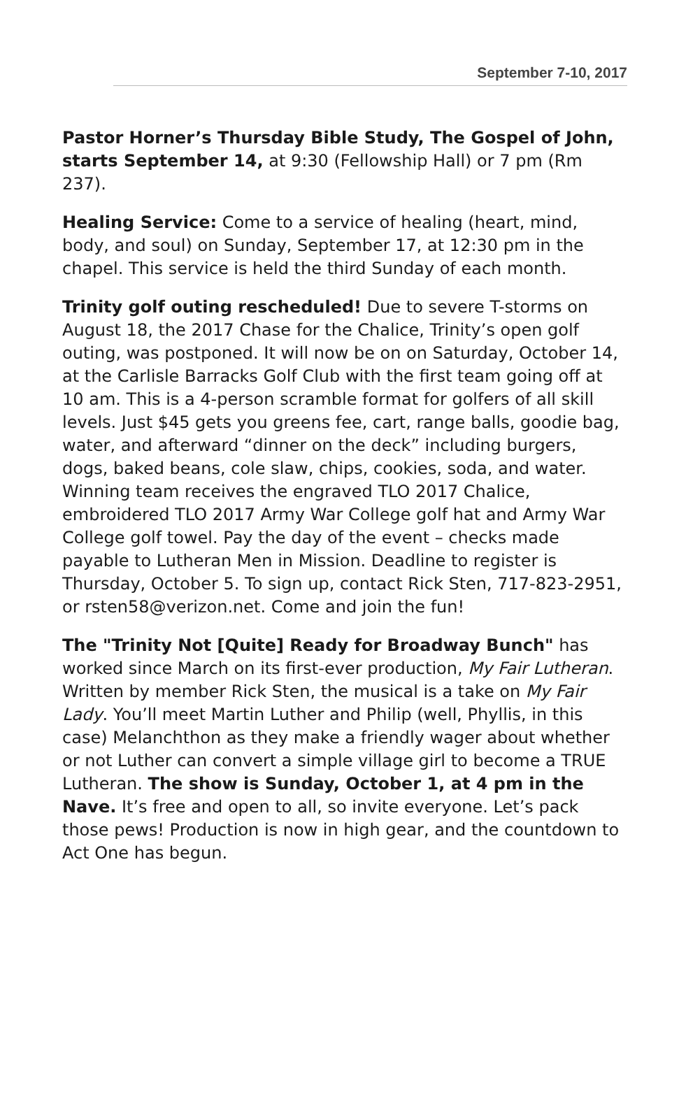September 7-10, 2017
Pastor Horner’s Thursday Bible Study, The Gospel of John, starts September 14, at 9:30 (Fellowship Hall) or 7 pm (Rm 237).
Healing Service: Come to a service of healing (heart, mind, body, and soul) on Sunday, September 17, at 12:30 pm in the chapel. This service is held the third Sunday of each month.
Trinity golf outing rescheduled! Due to severe T-storms on August 18, the 2017 Chase for the Chalice, Trinity’s open golf outing, was postponed. It will now be on on Saturday, October 14, at the Carlisle Barracks Golf Club with the first team going off at 10 am. This is a 4-person scramble format for golfers of all skill levels. Just $45 gets you greens fee, cart, range balls, goodie bag, water, and afterward “dinner on the deck” including burgers, dogs, baked beans, cole slaw, chips, cookies, soda, and water. Winning team receives the engraved TLO 2017 Chalice, embroidered TLO 2017 Army War College golf hat and Army War College golf towel. Pay the day of the event – checks made payable to Lutheran Men in Mission. Deadline to register is Thursday, October 5. To sign up, contact Rick Sten, 717-823-2951, or rsten58@verizon.net. Come and join the fun!
The "Trinity Not [Quite] Ready for Broadway Bunch" has worked since March on its first-ever production, My Fair Lutheran. Written by member Rick Sten, the musical is a take on My Fair Lady. You’ll meet Martin Luther and Philip (well, Phyllis, in this case) Melanchthon as they make a friendly wager about whether or not Luther can convert a simple village girl to become a TRUE Lutheran. The show is Sunday, October 1, at 4 pm in the Nave. It’s free and open to all, so invite everyone. Let’s pack those pews! Production is now in high gear, and the countdown to Act One has begun.